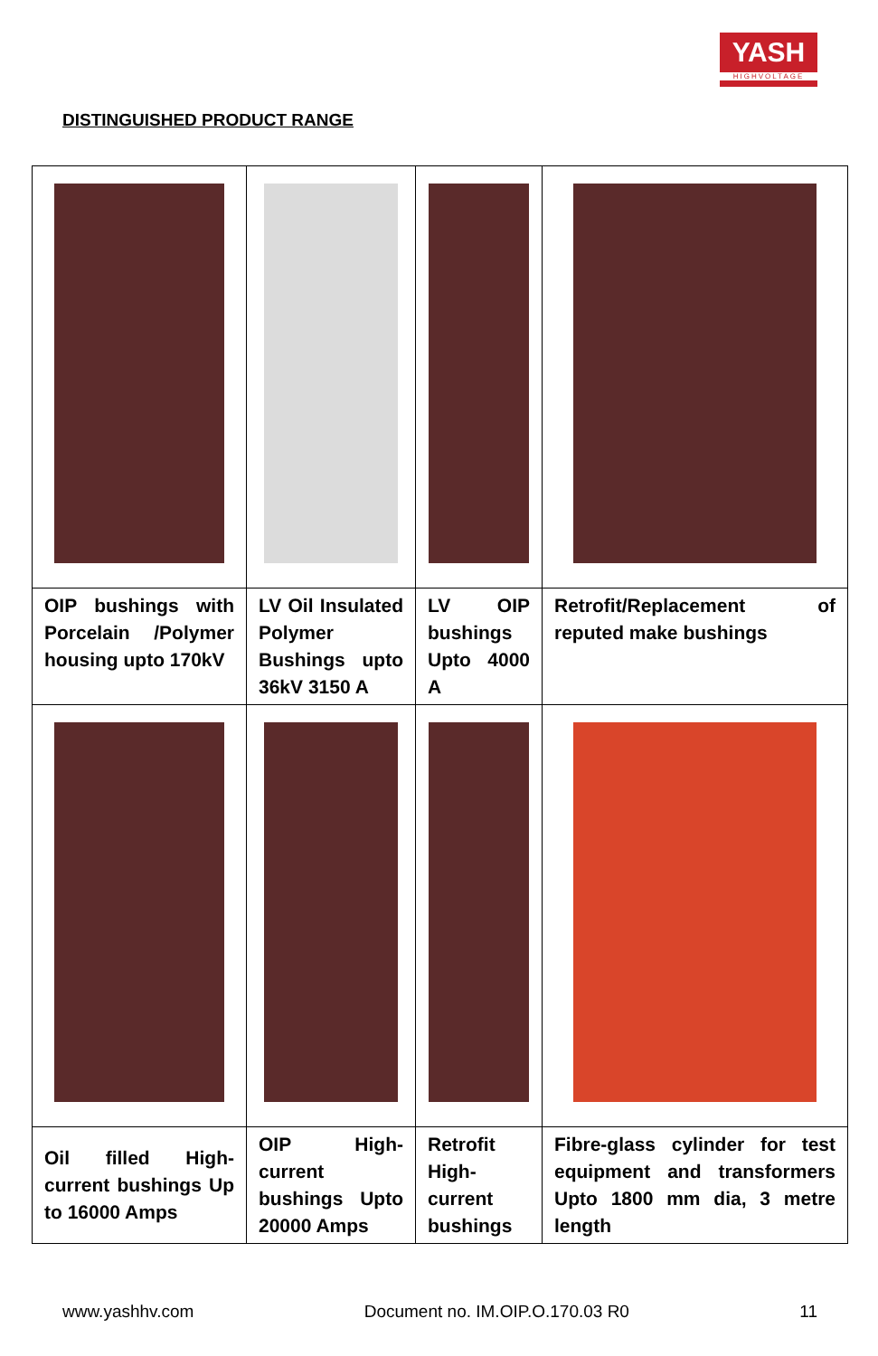YASH
HIGHVOLTAGE
DISTINGUISHED PRODUCT RANGE
| OIP bushings with Porcelain /Polymer housing upto 170kV | LV Oil Insulated Polymer Bushings upto 36kV 3150 A | LV OIP bushings Upto 4000 A | Retrofit/Replacement of reputed make bushings |
| Oil filled High-current bushings Up to 16000 Amps | OIP High-current bushings Upto 20000 Amps | Retrofit High-current bushings | Fibre-glass cylinder for test equipment and transformers Upto 1800 mm dia, 3 metre length |
www.yashhv.com Document no. IM.OIP.O.170.03 R0 11